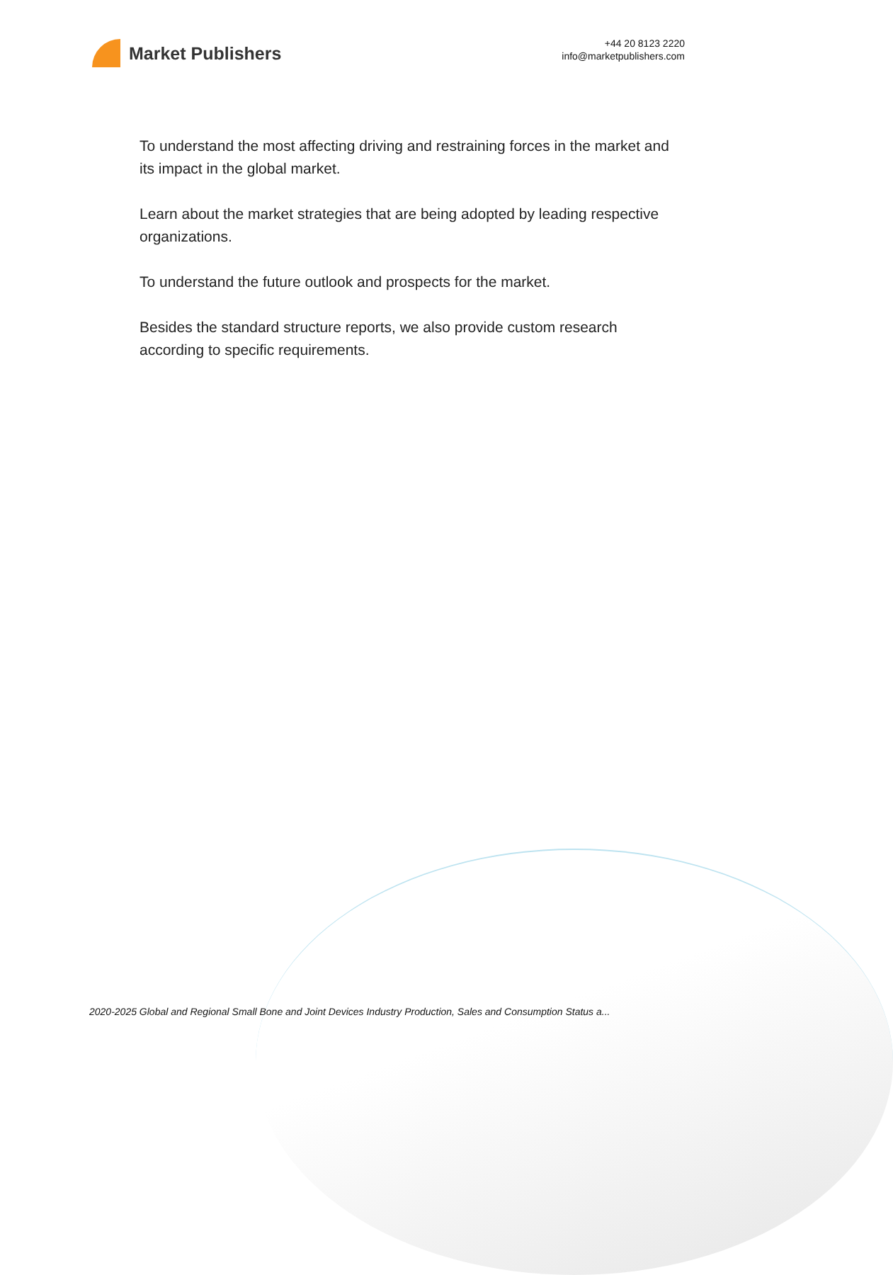Market Publishers
+44 20 8123 2220
info@marketpublishers.com
To understand the most affecting driving and restraining forces in the market and its impact in the global market.
Learn about the market strategies that are being adopted by leading respective organizations.
To understand the future outlook and prospects for the market.
Besides the standard structure reports, we also provide custom research according to specific requirements.
2020-2025 Global and Regional Small Bone and Joint Devices Industry Production, Sales and Consumption Status a...